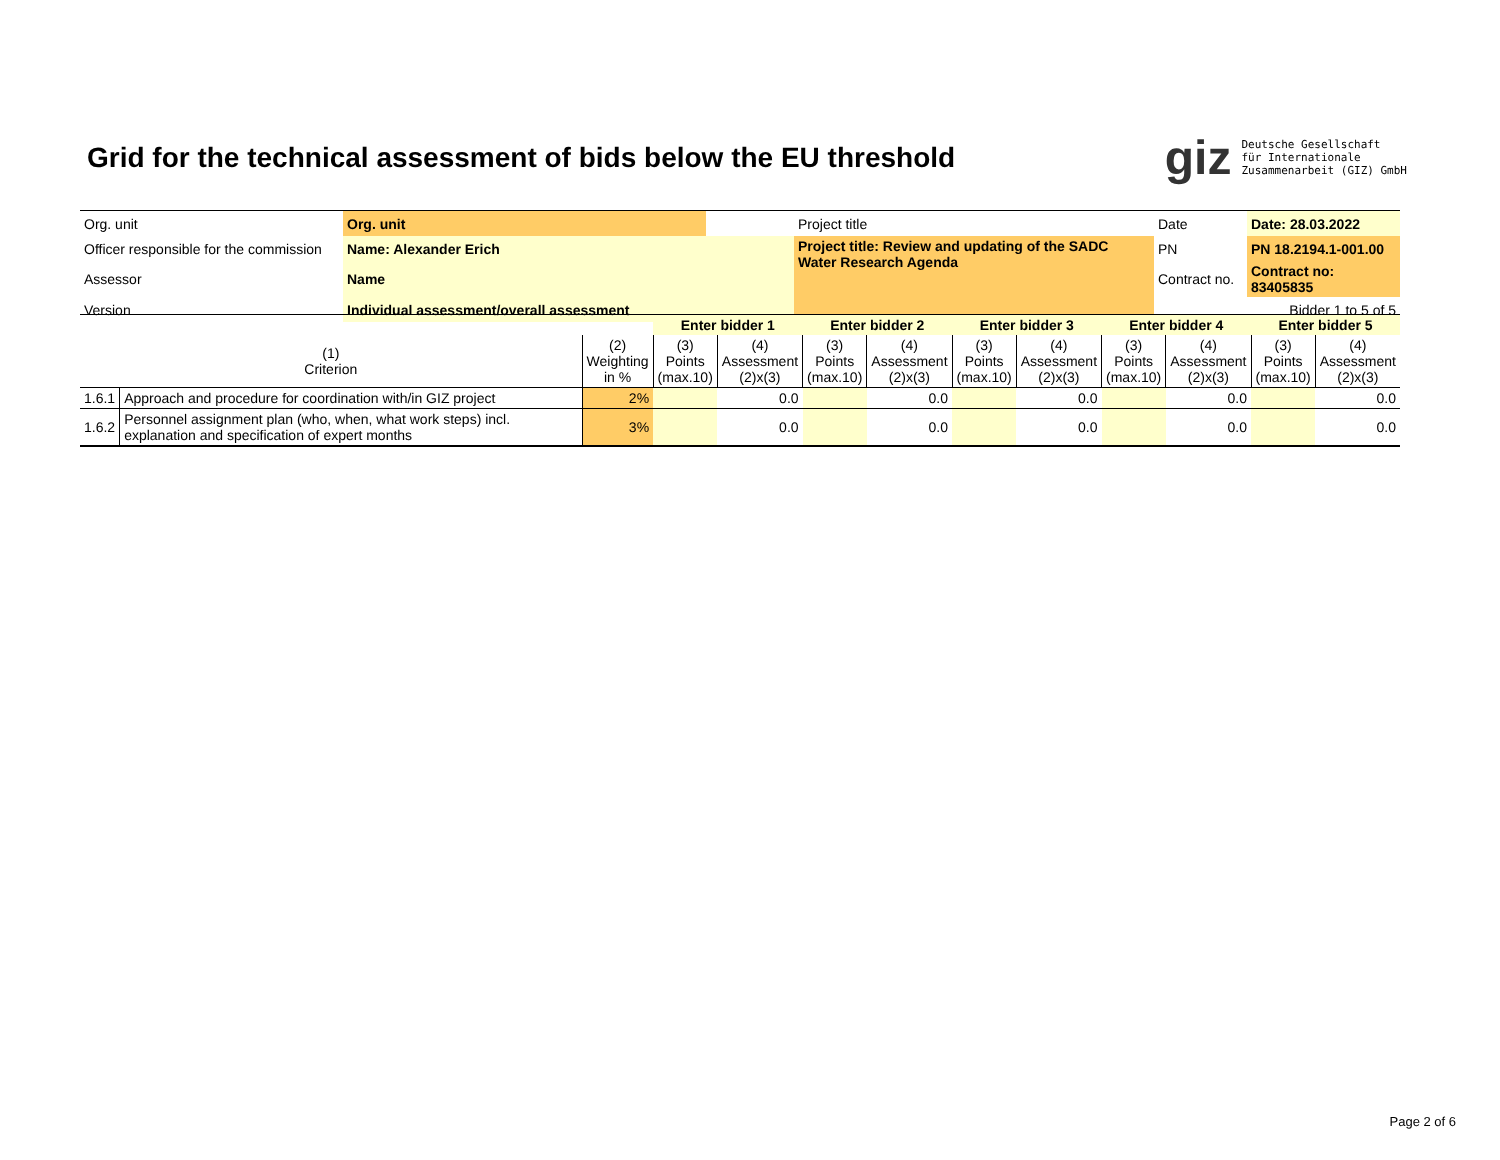Grid for the technical assessment of bids below the EU threshold
giz Deutsche Gesellschaft
für Internationale
Zusammenarbeit (GIZ) GmbH
| Org. unit | Org. unit | | Project title | Date | Date: 28.03.2022 |
| Officer responsible for the commission | Name: Alexander Erich | | Project title: Review and updating of the SADC Water Research Agenda | PN | PN 18.2194.1-001.00 |
| Assessor | Name | | | Contract no. | Contract no: 83405835 |
| Version | Individual assessment/overall assessment | | | | Bidder 1 to 5 of 5 |
| | | | Enter bidder 1 | | Enter bidder 2 | | Enter bidder 3 | | Enter bidder 4 | | Enter bidder 5 | |
| (1) Criterion | | (2) Weighting in % | (3) Points (max.10) | (4) Assessment (2)x(3) | (3) Points (max.10) | (4) Assessment (2)x(3) | (3) Points (max.10) | (4) Assessment (2)x(3) | (3) Points (max.10) | (4) Assessment (2)x(3) | (3) Points (max.10) | (4) Assessment (2)x(3) |
| 1.6.1 | Approach and procedure for coordination with/in GIZ project | 2% | | 0.0 | | 0.0 | | 0.0 | | 0.0 | | 0.0 |
| 1.6.2 | Personnel assignment plan (who, when, what work steps) incl. explanation and specification of expert months | 3% | | 0.0 | | 0.0 | | 0.0 | | 0.0 | | 0.0 |
Page 2 of 6